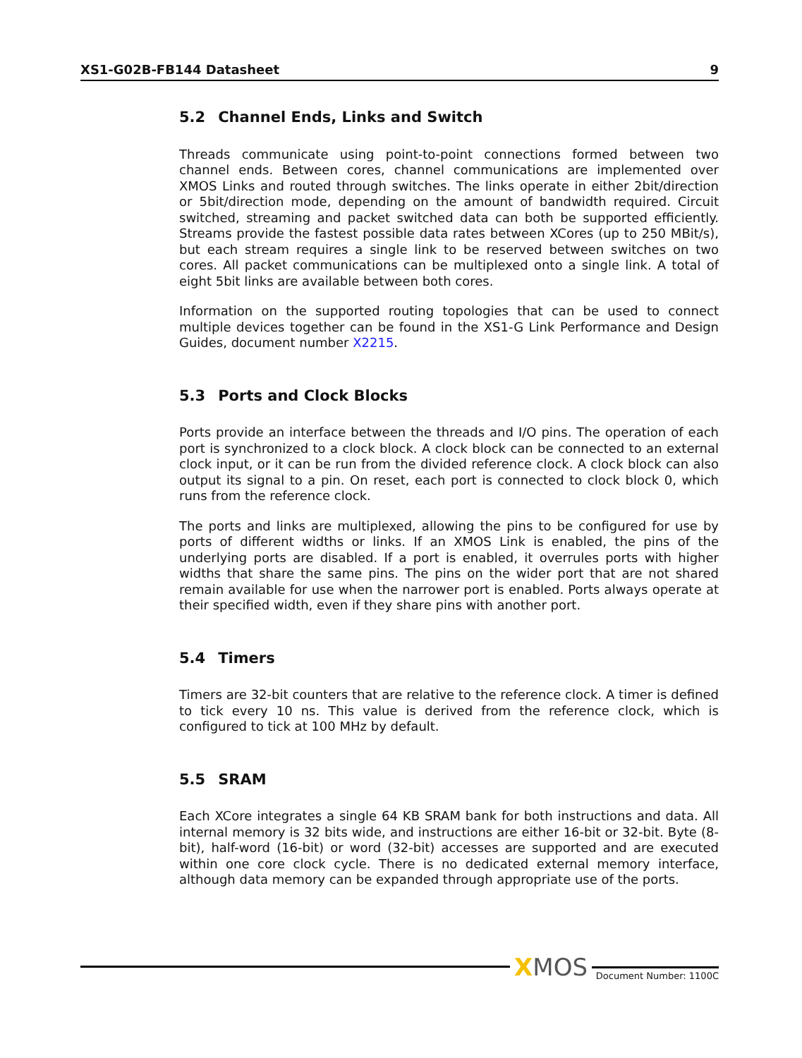XS1-G02B-FB144 Datasheet 9
5.2 Channel Ends, Links and Switch
Threads communicate using point-to-point connections formed between two channel ends. Between cores, channel communications are implemented over XMOS Links and routed through switches. The links operate in either 2bit/direction or 5bit/direction mode, depending on the amount of bandwidth required. Circuit switched, streaming and packet switched data can both be supported efficiently. Streams provide the fastest possible data rates between XCores (up to 250 MBit/s), but each stream requires a single link to be reserved between switches on two cores. All packet communications can be multiplexed onto a single link. A total of eight 5bit links are available between both cores.
Information on the supported routing topologies that can be used to connect multiple devices together can be found in the XS1-G Link Performance and Design Guides, document number X2215.
5.3 Ports and Clock Blocks
Ports provide an interface between the threads and I/O pins. The operation of each port is synchronized to a clock block. A clock block can be connected to an external clock input, or it can be run from the divided reference clock. A clock block can also output its signal to a pin. On reset, each port is connected to clock block 0, which runs from the reference clock.
The ports and links are multiplexed, allowing the pins to be configured for use by ports of different widths or links. If an XMOS Link is enabled, the pins of the underlying ports are disabled. If a port is enabled, it overrules ports with higher widths that share the same pins. The pins on the wider port that are not shared remain available for use when the narrower port is enabled. Ports always operate at their specified width, even if they share pins with another port.
5.4 Timers
Timers are 32-bit counters that are relative to the reference clock. A timer is defined to tick every 10 ns. This value is derived from the reference clock, which is configured to tick at 100 MHz by default.
5.5 SRAM
Each XCore integrates a single 64 KB SRAM bank for both instructions and data. All internal memory is 32 bits wide, and instructions are either 16-bit or 32-bit. Byte (8-bit), half-word (16-bit) or word (32-bit) accesses are supported and are executed within one core clock cycle. There is no dedicated external memory interface, although data memory can be expanded through appropriate use of the ports.
XMOS
Document Number: 1100C